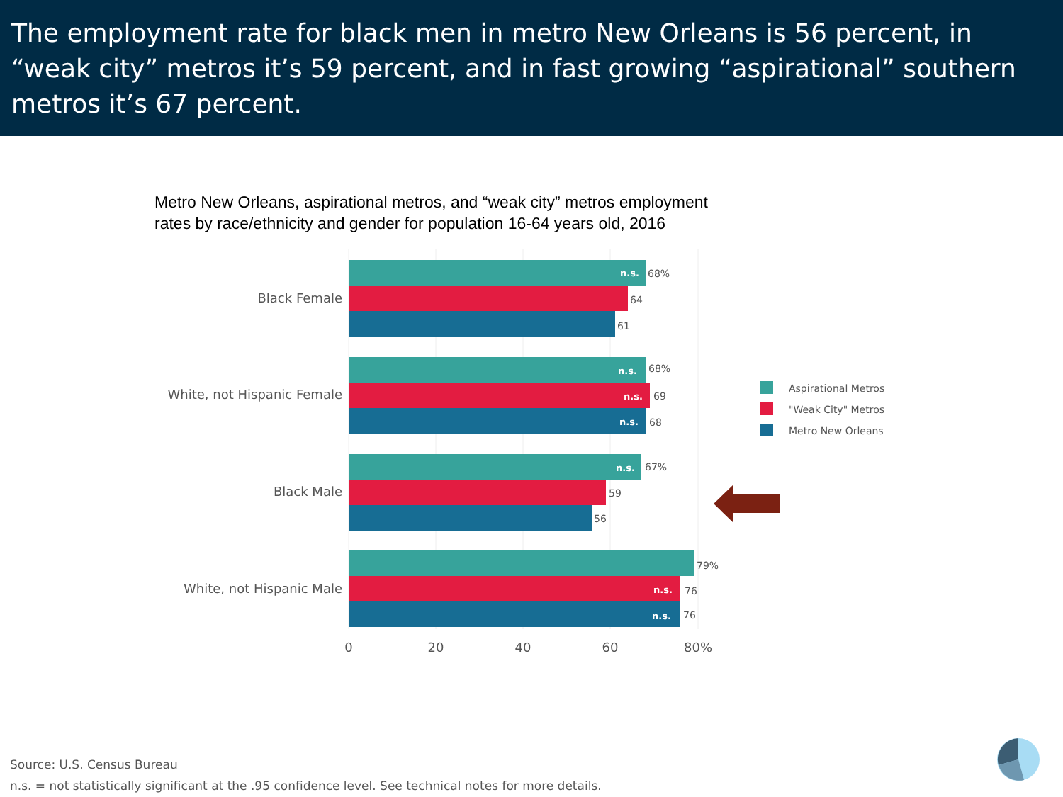The employment rate for black men in metro New Orleans is 56 percent, in “weak city” metros it’s 59 percent, and in fast growing “aspirational” southern metros it’s 67 percent.
Metro New Orleans, aspirational metros, and “weak city” metros employment
rates by race/ethnicity and gender for population 16-64 years old, 2016
Black Female
n.s.
68%
64
61
White, not Hispanic Female
n.s.
68%
n.s.
69
n.s.
68
Black Male
n.s.
67%
59
56
White, not Hispanic Male
79%
n.s.
76
n.s.
76
0
20
40
60
80%
Aspirational Metros
"Weak City" Metros
Metro New Orleans
Source: U.S. Census Bureau
n.s. = not statistically significant at the .95 confidence level. See technical notes for more details.